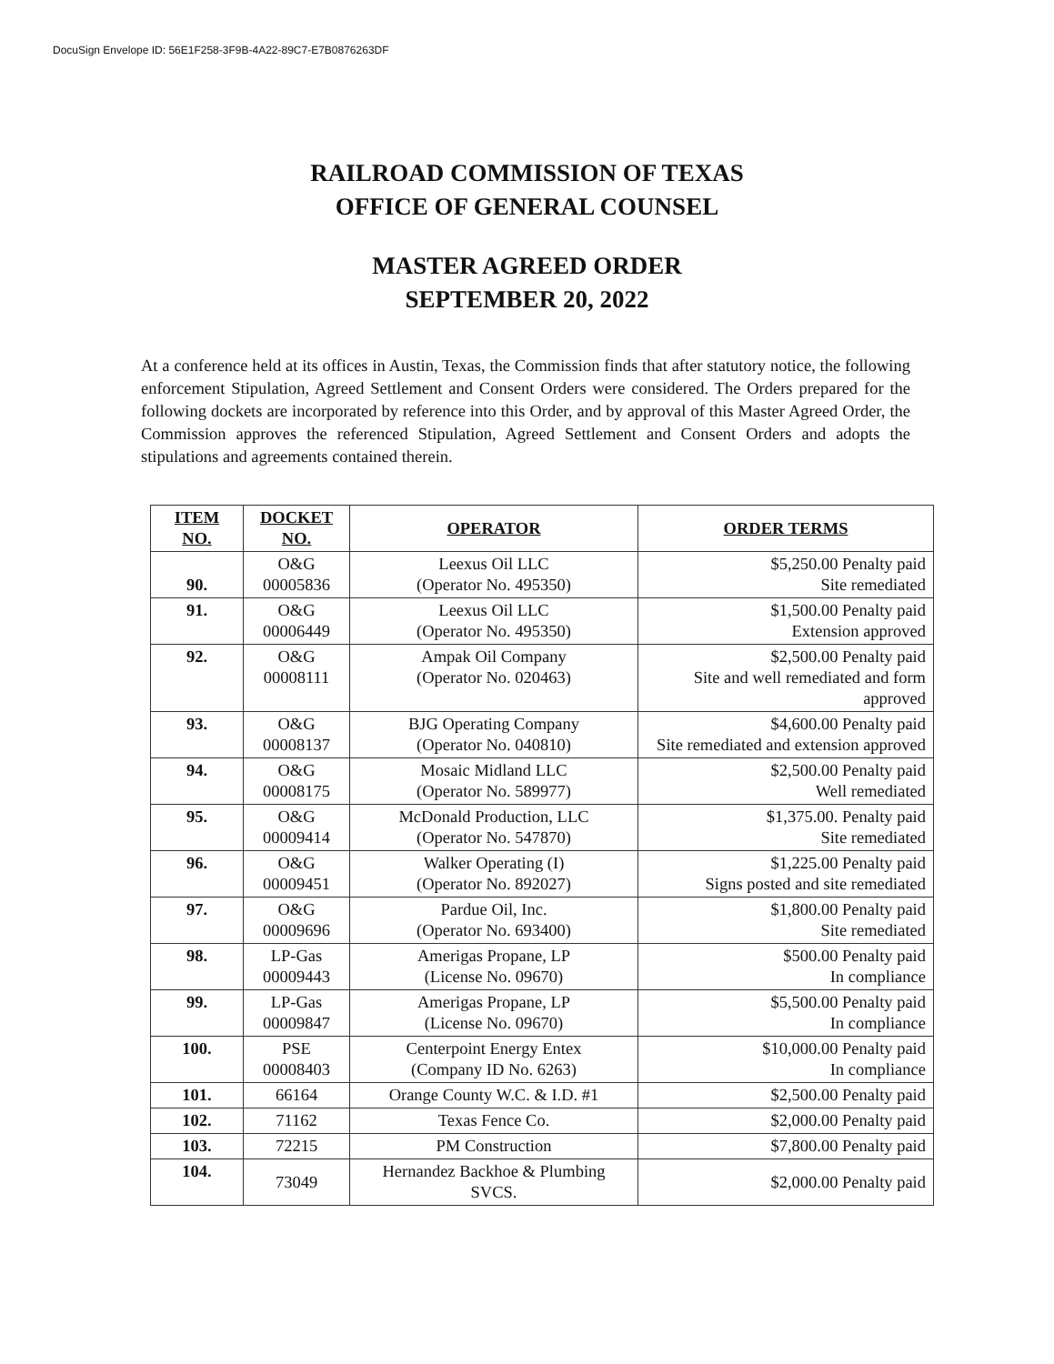DocuSign Envelope ID: 56E1F258-3F9B-4A22-89C7-E7B0876263DF
RAILROAD COMMISSION OF TEXAS
OFFICE OF GENERAL COUNSEL
MASTER AGREED ORDER
SEPTEMBER 20, 2022
At a conference held at its offices in Austin, Texas, the Commission finds that after statutory notice, the following enforcement Stipulation, Agreed Settlement and Consent Orders were considered. The Orders prepared for the following dockets are incorporated by reference into this Order, and by approval of this Master Agreed Order, the Commission approves the referenced Stipulation, Agreed Settlement and Consent Orders and adopts the stipulations and agreements contained therein.
| ITEM NO. | DOCKET NO. | OPERATOR | ORDER TERMS |
| --- | --- | --- | --- |
| 90. | O&G 00005836 | Leexus Oil LLC (Operator No. 495350) | $5,250.00 Penalty paid Site remediated |
| 91. | O&G 00006449 | Leexus Oil LLC (Operator No. 495350) | $1,500.00 Penalty paid Extension approved |
| 92. | O&G 00008111 | Ampak Oil Company (Operator No. 020463) | $2,500.00 Penalty paid Site and well remediated and form approved |
| 93. | O&G 00008137 | BJG Operating Company (Operator No. 040810) | $4,600.00 Penalty paid Site remediated and extension approved |
| 94. | O&G 00008175 | Mosaic Midland LLC (Operator No. 589977) | $2,500.00 Penalty paid Well remediated |
| 95. | O&G 00009414 | McDonald Production, LLC (Operator No. 547870) | $1,375.00. Penalty paid Site remediated |
| 96. | O&G 00009451 | Walker Operating (I) (Operator No. 892027) | $1,225.00 Penalty paid Signs posted and site remediated |
| 97. | O&G 00009696 | Pardue Oil, Inc. (Operator No. 693400) | $1,800.00 Penalty paid Site remediated |
| 98. | LP-Gas 00009443 | Amerigas Propane, LP (License No. 09670) | $500.00 Penalty paid In compliance |
| 99. | LP-Gas 00009847 | Amerigas Propane, LP (License No. 09670) | $5,500.00 Penalty paid In compliance |
| 100. | PSE 00008403 | Centerpoint Energy Entex (Company ID No. 6263) | $10,000.00 Penalty paid In compliance |
| 101. | 66164 | Orange County W.C. & I.D. #1 | $2,500.00 Penalty paid |
| 102. | 71162 | Texas Fence Co. | $2,000.00 Penalty paid |
| 103. | 72215 | PM Construction | $7,800.00 Penalty paid |
| 104. | 73049 | Hernandez Backhoe & Plumbing SVCS. | $2,000.00 Penalty paid |